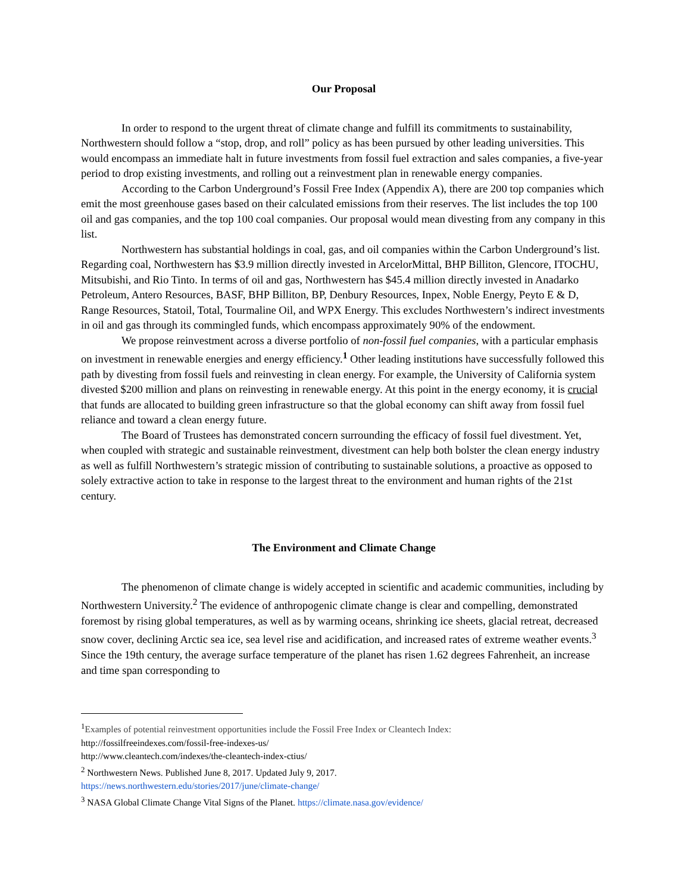Our Proposal
In order to respond to the urgent threat of climate change and fulfill its commitments to sustainability, Northwestern should follow a “stop, drop, and roll” policy as has been pursued by other leading universities. This would encompass an immediate halt in future investments from fossil fuel extraction and sales companies, a five-year period to drop existing investments, and rolling out a reinvestment plan in renewable energy companies.
According to the Carbon Underground’s Fossil Free Index (Appendix A), there are 200 top companies which emit the most greenhouse gases based on their calculated emissions from their reserves. The list includes the top 100 oil and gas companies, and the top 100 coal companies. Our proposal would mean divesting from any company in this list.
Northwestern has substantial holdings in coal, gas, and oil companies within the Carbon Underground’s list. Regarding coal, Northwestern has $3.9 million directly invested in ArcelorMittal, BHP Billiton, Glencore, ITOCHU, Mitsubishi, and Rio Tinto. In terms of oil and gas, Northwestern has $45.4 million directly invested in Anadarko Petroleum, Antero Resources, BASF, BHP Billiton, BP, Denbury Resources, Inpex, Noble Energy, Peyto E & D, Range Resources, Statoil, Total, Tourmaline Oil, and WPX Energy. This excludes Northwestern’s indirect investments in oil and gas through its commingled funds, which encompass approximately 90% of the endowment.
We propose reinvestment across a diverse portfolio of non-fossil fuel companies, with a particular emphasis on investment in renewable energies and energy efficiency.<sup>1</sup> Other leading institutions have successfully followed this path by divesting from fossil fuels and reinvesting in clean energy. For example, the University of California system divested $200 million and plans on reinvesting in renewable energy. At this point in the energy economy, it is crucial that funds are allocated to building green infrastructure so that the global economy can shift away from fossil fuel reliance and toward a clean energy future.
The Board of Trustees has demonstrated concern surrounding the efficacy of fossil fuel divestment. Yet, when coupled with strategic and sustainable reinvestment, divestment can help both bolster the clean energy industry as well as fulfill Northwestern’s strategic mission of contributing to sustainable solutions, a proactive as opposed to solely extractive action to take in response to the largest threat to the environment and human rights of the 21st century.
The Environment and Climate Change
The phenomenon of climate change is widely accepted in scientific and academic communities, including by Northwestern University.<sup>2</sup> The evidence of anthropogenic climate change is clear and compelling, demonstrated foremost by rising global temperatures, as well as by warming oceans, shrinking ice sheets, glacial retreat, decreased snow cover, declining Arctic sea ice, sea level rise and acidification, and increased rates of extreme weather events.<sup>3</sup> Since the 19th century, the average surface temperature of the planet has risen 1.62 degrees Fahrenheit, an increase and time span corresponding to
<sup>1</sup> Examples of potential reinvestment opportunities include the Fossil Free Index or Cleantech Index:
http://fossilfreeindexes.com/fossil-free-indexes-us/
http://www.cleantech.com/indexes/the-cleantech-index-ctius/
<sup>2</sup> Northwestern News. Published June 8, 2017. Updated July 9, 2017.
https://news.northwestern.edu/stories/2017/june/climate-change/
<sup>3</sup> NASA Global Climate Change Vital Signs of the Planet. https://climate.nasa.gov/evidence/